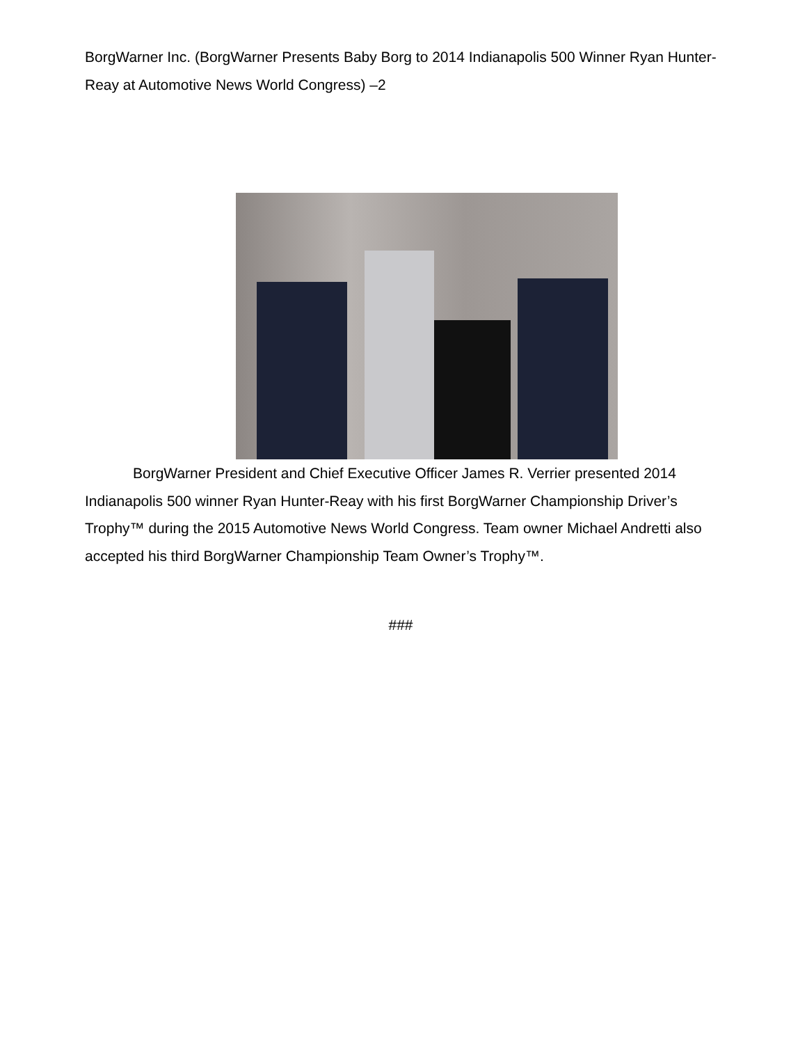BorgWarner Inc. (BorgWarner Presents Baby Borg to 2014 Indianapolis 500 Winner Ryan Hunter-Reay at Automotive News World Congress) –2
BorgWarner President and Chief Executive Officer James R. Verrier presented 2014 Indianapolis 500 winner Ryan Hunter-Reay with his first BorgWarner Championship Driver’s Trophy™ during the 2015 Automotive News World Congress. Team owner Michael Andretti also accepted his third BorgWarner Championship Team Owner’s Trophy™.
###